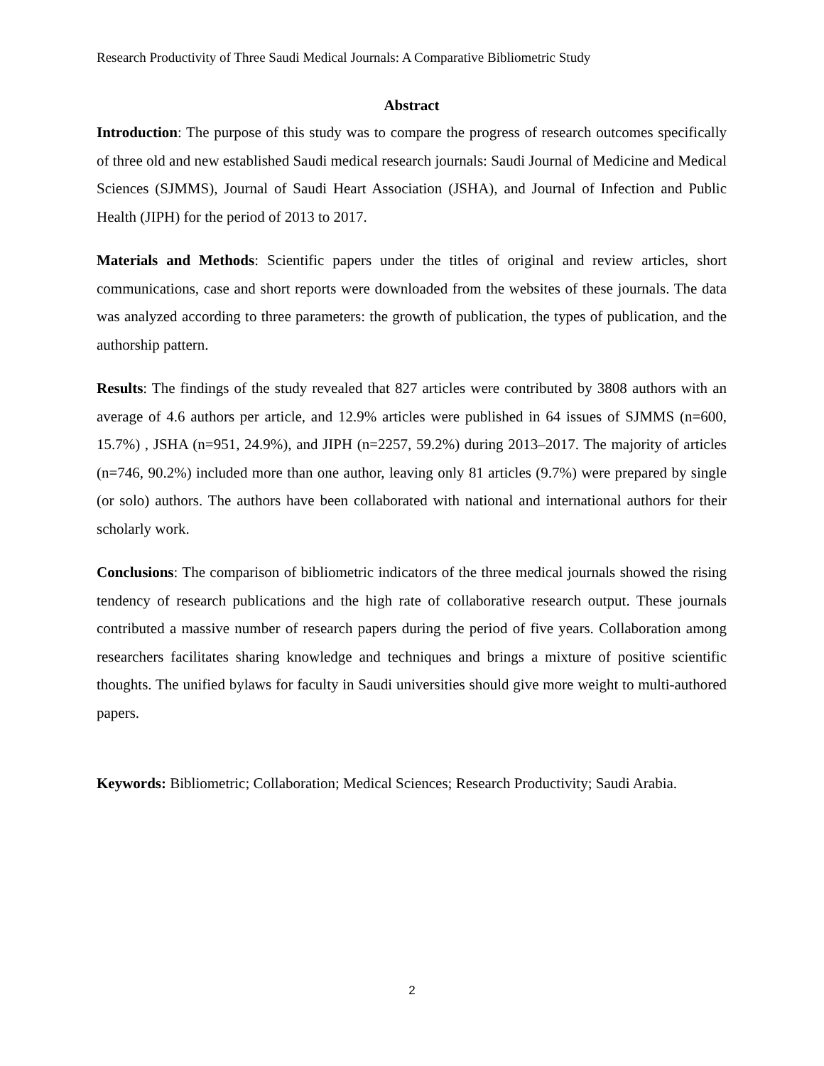Research Productivity of Three Saudi Medical Journals: A Comparative Bibliometric Study
Abstract
Introduction: The purpose of this study was to compare the progress of research outcomes specifically of three old and new established Saudi medical research journals: Saudi Journal of Medicine and Medical Sciences (SJMMS), Journal of Saudi Heart Association (JSHA), and Journal of Infection and Public Health (JIPH) for the period of 2013 to 2017.
Materials and Methods: Scientific papers under the titles of original and review articles, short communications, case and short reports were downloaded from the websites of these journals. The data was analyzed according to three parameters: the growth of publication, the types of publication, and the authorship pattern.
Results: The findings of the study revealed that 827 articles were contributed by 3808 authors with an average of 4.6 authors per article, and 12.9% articles were published in 64 issues of SJMMS (n=600, 15.7%) , JSHA (n=951, 24.9%), and JIPH (n=2257, 59.2%) during 2013–2017. The majority of articles (n=746, 90.2%) included more than one author, leaving only 81 articles (9.7%) were prepared by single (or solo) authors. The authors have been collaborated with national and international authors for their scholarly work.
Conclusions: The comparison of bibliometric indicators of the three medical journals showed the rising tendency of research publications and the high rate of collaborative research output. These journals contributed a massive number of research papers during the period of five years. Collaboration among researchers facilitates sharing knowledge and techniques and brings a mixture of positive scientific thoughts. The unified bylaws for faculty in Saudi universities should give more weight to multi-authored papers.
Keywords: Bibliometric; Collaboration; Medical Sciences; Research Productivity; Saudi Arabia.
2